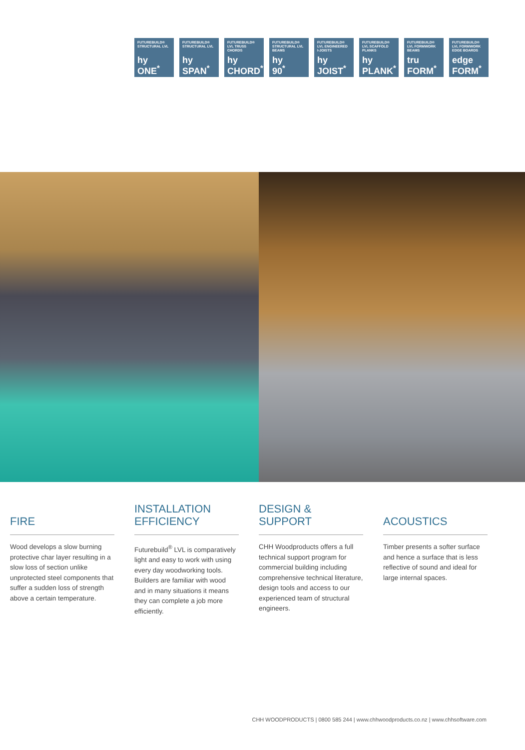FUTUREBUILD®
STRUCTURAL LVL
hy
ONE<sup>*</sup>
FUTUREBUILD®
STRUCTURAL LVL
hy
SPAN<sup>*</sup>
FUTUREBUILD®
LVL TRUSS CHORDS
hy
CHORD<sup>*</sup>
FUTUREBUILD®
STRUCTURAL LVL
BEAMS
hy
90<sup>*</sup>
FUTUREBUILD®
LVL ENGINEERED
I-JOISTS
hy
JOIST<sup>*</sup>
FUTUREBUILD®
LVL SCAFFOLD
PLANKS
hy
PLANK<sup>*</sup>
FUTUREBUILD®
LVL FORMWORK
BEAMS
tru
FORM<sup>*</sup>
FUTUREBUILD®
LVL FORMWORK
EDGE BOARDS
edge
FORM<sup>*</sup>
FIRE
Wood develops a slow burning protective char layer resulting in a slow loss of section unlike unprotected steel components that suffer a sudden loss of strength above a certain temperature.
INSTALLATION
EFFICIENCY
Futurebuild<sup>®</sup> LVL is comparatively light and easy to work with using every day woodworking tools. Builders are familiar with wood and in many situations it means they can complete a job more efficiently.
DESIGN & SUPPORT
CHH Woodproducts offers a full technical support program for commercial building including comprehensive technical literature, design tools and access to our experienced team of structural engineers.
ACOUSTICS
Timber presents a softer surface and hence a surface that is less reflective of sound and ideal for large internal spaces.
CHH WOODPRODUCTS | 0800 585 244 | www.chhwoodproducts.co.nz | www.chhsoftware.com